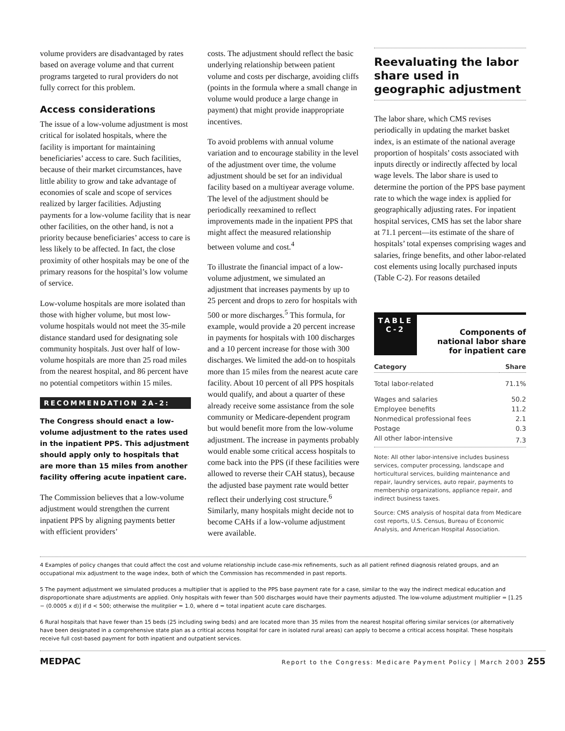volume providers are disadvantaged by rates based on average volume and that current programs targeted to rural providers do not fully correct for this problem.
Access considerations
The issue of a low-volume adjustment is most critical for isolated hospitals, where the facility is important for maintaining beneficiaries’ access to care. Such facilities, because of their market circumstances, have little ability to grow and take advantage of economies of scale and scope of services realized by larger facilities. Adjusting payments for a low-volume facility that is near other facilities, on the other hand, is not a priority because beneficiaries’ access to care is less likely to be affected. In fact, the close proximity of other hospitals may be one of the primary reasons for the hospital’s low volume of service.
Low-volume hospitals are more isolated than those with higher volume, but most low-volume hospitals would not meet the 35-mile distance standard used for designating sole community hospitals. Just over half of low-volume hospitals are more than 25 road miles from the nearest hospital, and 86 percent have no potential competitors within 15 miles.
RECOMMENDATION 2A-2:
The Congress should enact a low-volume adjustment to the rates used in the inpatient PPS. This adjustment should apply only to hospitals that are more than 15 miles from another facility offering acute inpatient care.
The Commission believes that a low-volume adjustment would strengthen the current inpatient PPS by aligning payments better with efficient providers’
costs. The adjustment should reflect the basic underlying relationship between patient volume and costs per discharge, avoiding cliffs (points in the formula where a small change in volume would produce a large change in payment) that might provide inappropriate incentives.
To avoid problems with annual volume variation and to encourage stability in the level of the adjustment over time, the volume adjustment should be set for an individual facility based on a multiyear average volume. The level of the adjustment should be periodically reexamined to reflect improvements made in the inpatient PPS that might affect the measured relationship between volume and cost.<sup>4</sup>
To illustrate the financial impact of a low-volume adjustment, we simulated an adjustment that increases payments by up to 25 percent and drops to zero for hospitals with 500 or more discharges.<sup>5</sup> This formula, for example, would provide a 20 percent increase in payments for hospitals with 100 discharges and a 10 percent increase for those with 300 discharges. We limited the add-on to hospitals more than 15 miles from the nearest acute care facility. About 10 percent of all PPS hospitals would qualify, and about a quarter of these already receive some assistance from the sole community or Medicare-dependent program but would benefit more from the low-volume adjustment. The increase in payments probably would enable some critical access hospitals to come back into the PPS (if these facilities were allowed to reverse their CAH status), because the adjusted base payment rate would better reflect their underlying cost structure.<sup>6</sup> Similarly, many hospitals might decide not to become CAHs if a low-volume adjustment were available.
Reevaluating the labor share used in geographic adjustment
The labor share, which CMS revises periodically in updating the market basket index, is an estimate of the national average proportion of hospitals’ costs associated with inputs directly or indirectly affected by local wage levels. The labor share is used to determine the portion of the PPS base payment rate to which the wage index is applied for geographically adjusting rates. For inpatient hospital services, CMS has set the labor share at 71.1 percent—its estimate of the share of hospitals’ total expenses comprising wages and salaries, fringe benefits, and other labor-related cost elements using locally purchased inputs (Table C-2). For reasons detailed
TABLE
C-2
Components of
national labor share
for inpatient care
| Category | Share |
| --- | --- |
| Total labor-related | 71.1% |
| Wages and salaries | 50.2 |
| Employee benefits | 11.2 |
| Nonmedical professional fees | 2.1 |
| Postage | 0.3 |
| All other labor-intensive | 7.3 |
Note: All other labor-intensive includes business services, computer processing, landscape and horticultural services, building maintenance and repair, laundry services, auto repair, payments to membership organizations, appliance repair, and indirect business taxes.
Source: CMS analysis of hospital data from Medicare cost reports, U.S. Census, Bureau of Economic Analysis, and American Hospital Association.
4 Examples of policy changes that could affect the cost and volume relationship include case-mix refinements, such as all patient refined diagnosis related groups, and an occupational mix adjustment to the wage index, both of which the Commission has recommended in past reports.
5 The payment adjustment we simulated produces a multiplier that is applied to the PPS base payment rate for a case, similar to the way the indirect medical education and disproportionate share adjustments are applied. Only hospitals with fewer than 500 discharges would have their payments adjusted. The low-volume adjustment multiplier = [1.25 − (0.0005 x d)] if d < 500; otherwise the mulitplier = 1.0, where d = total inpatient acute care discharges.
6 Rural hospitals that have fewer than 15 beds (25 including swing beds) and are located more than 35 miles from the nearest hospital offering similar services (or alternatively have been designated in a comprehensive state plan as a critical access hospital for care in isolated rural areas) can apply to become a critical access hospital. These hospitals receive full cost-based payment for both inpatient and outpatient services.
MEDPAC Report to the Congress: Medicare Payment Policy | March 2003 255